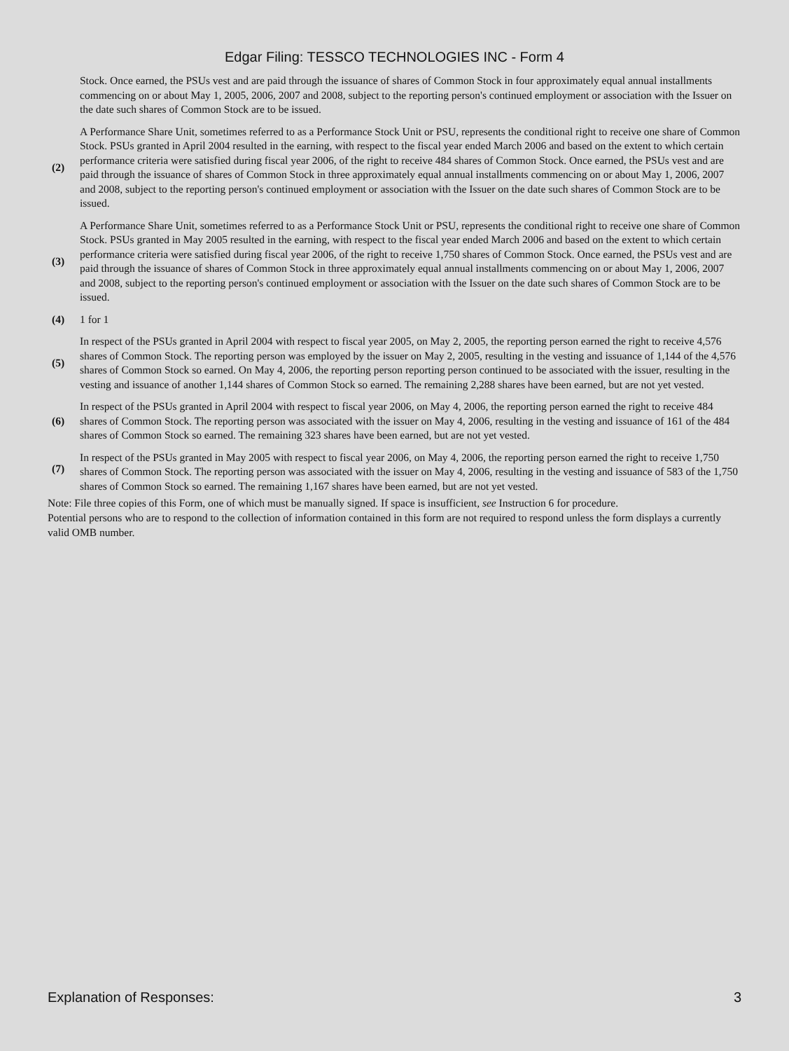Edgar Filing: TESSCO TECHNOLOGIES INC - Form 4
| | Stock. Once earned, the PSUs vest and are paid through the issuance of shares of Common Stock in four approximately equal annual installments commencing on or about May 1, 2005, 2006, 2007 and 2008, subject to the reporting person's continued employment or association with the Issuer on the date such shares of Common Stock are to be issued. |
| (2) | A Performance Share Unit, sometimes referred to as a Performance Stock Unit or PSU, represents the conditional right to receive one share of Common Stock. PSUs granted in April 2004 resulted in the earning, with respect to the fiscal year ended March 2006 and based on the extent to which certain performance criteria were satisfied during fiscal year 2006, of the right to receive 484 shares of Common Stock. Once earned, the PSUs vest and are paid through the issuance of shares of Common Stock in three approximately equal annual installments commencing on or about May 1, 2006, 2007 and 2008, subject to the reporting person's continued employment or association with the Issuer on the date such shares of Common Stock are to be issued. |
| (3) | A Performance Share Unit, sometimes referred to as a Performance Stock Unit or PSU, represents the conditional right to receive one share of Common Stock. PSUs granted in May 2005 resulted in the earning, with respect to the fiscal year ended March 2006 and based on the extent to which certain performance criteria were satisfied during fiscal year 2006, of the right to receive 1,750 shares of Common Stock. Once earned, the PSUs vest and are paid through the issuance of shares of Common Stock in three approximately equal annual installments commencing on or about May 1, 2006, 2007 and 2008, subject to the reporting person's continued employment or association with the Issuer on the date such shares of Common Stock are to be issued. |
| (4) | 1 for 1 |
| (5) | In respect of the PSUs granted in April 2004 with respect to fiscal year 2005, on May 2, 2005, the reporting person earned the right to receive 4,576 shares of Common Stock. The reporting person was employed by the issuer on May 2, 2005, resulting in the vesting and issuance of 1,144 of the 4,576 shares of Common Stock so earned. On May 4, 2006, the reporting person reporting person continued to be associated with the issuer, resulting in the vesting and issuance of another 1,144 shares of Common Stock so earned. The remaining 2,288 shares have been earned, but are not yet vested. |
| (6) | In respect of the PSUs granted in April 2004 with respect to fiscal year 2006, on May 4, 2006, the reporting person earned the right to receive 484 shares of Common Stock. The reporting person was associated with the issuer on May 4, 2006, resulting in the vesting and issuance of 161 of the 484 shares of Common Stock so earned. The remaining 323 shares have been earned, but are not yet vested. |
| (7) | In respect of the PSUs granted in May 2005 with respect to fiscal year 2006, on May 4, 2006, the reporting person earned the right to receive 1,750 shares of Common Stock. The reporting person was associated with the issuer on May 4, 2006, resulting in the vesting and issuance of 583 of the 1,750 shares of Common Stock so earned. The remaining 1,167 shares have been earned, but are not yet vested. |
Note: File three copies of this Form, one of which must be manually signed. If space is insufficient, see Instruction 6 for procedure.
Potential persons who are to respond to the collection of information contained in this form are not required to respond unless the form displays a currently valid OMB number.
Explanation of Responses: 3